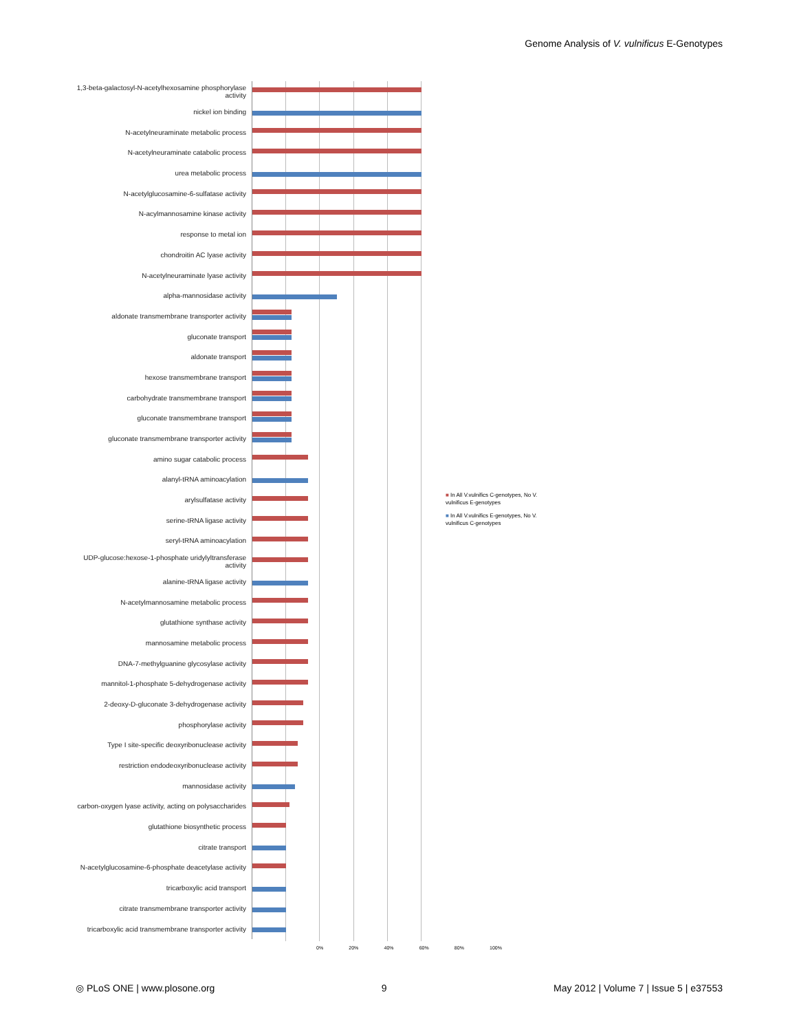Genome Analysis of V. vulnificus E-Genotypes
1,3-beta-galactosyl-N-acetylhexosamine phosphorylase activity
nickel ion binding
N-acetylneuraminate metabolic process
N-acetylneuraminate catabolic process
urea metabolic process
N-acetylglucosamine-6-sulfatase activity
N-acylmannosamine kinase activity
response to metal ion
chondroitin AC lyase activity
N-acetylneuraminate lyase activity
alpha-mannosidase activity
aldonate transmembrane transporter activity
gluconate transport
aldonate transport
hexose transmembrane transport
carbohydrate transmembrane transport
gluconate transmembrane transport
gluconate transmembrane transporter activity
amino sugar catabolic process
alanyl-tRNA aminoacylation
arylsulfatase activity
serine-tRNA ligase activity
seryl-tRNA aminoacylation
UDP-glucose:hexose-1-phosphate uridylyltransferase activity
alanine-tRNA ligase activity
N-acetylmannosamine metabolic process
glutathione synthase activity
mannosamine metabolic process
DNA-7-methylguanine glycosylase activity
mannitol-1-phosphate 5-dehydrogenase activity
2-deoxy-D-gluconate 3-dehydrogenase activity
phosphorylase activity
Type I site-specific deoxyribonuclease activity
restriction endodeoxyribonuclease activity
mannosidase activity
carbon-oxygen lyase activity, acting on polysaccharides
glutathione biosynthetic process
citrate transport
N-acetylglucosamine-6-phosphate deacetylase activity
tricarboxylic acid transport
citrate transmembrane transporter activity
tricarboxylic acid transmembrane transporter activity
0% 20% 40% 60% 80% 100%
■ In All V.vulnifics C-genotypes, No V. vulnificus E-genotypes
■ In All V.vulnifics E-genotypes, No V. vulnificus C-genotypes
◎ PLoS ONE | www.plosone.org 9 May 2012 | Volume 7 | Issue 5 | e37553